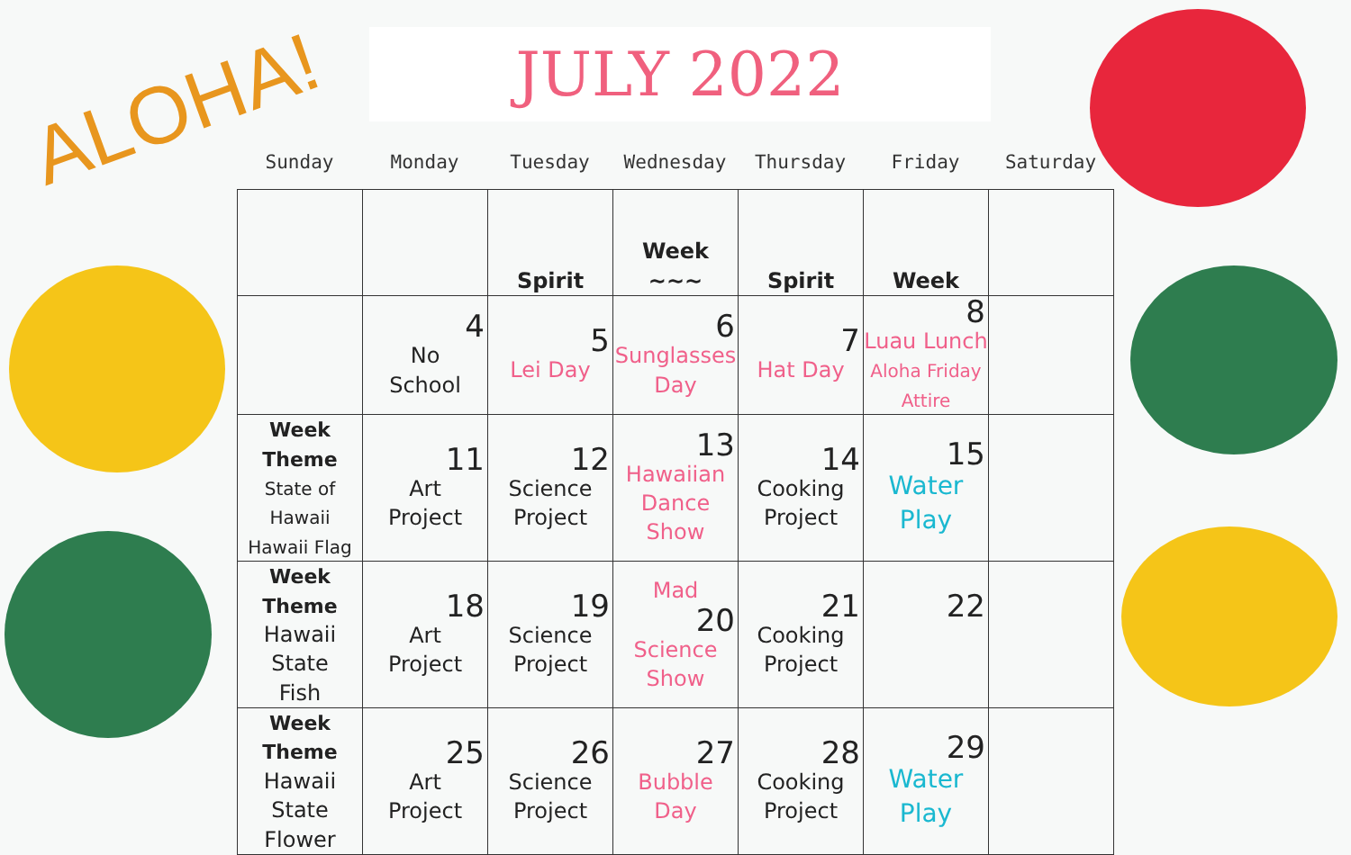ALOHA! JULY 2022
Sunday Monday Tuesday Wednesday Thursday Friday Saturday
| | | Spirit | Week ~~~ | Spirit | Week | |
| | 4 No School | 5 Lei Day | 6 Sunglasses Day | 7 Hat Day | 8 Luau Lunch Aloha Friday Attire | |
| Week Theme State of Hawaii Hawaii Flag | 11 Art Project | 12 Science Project | 13 Hawaiian Dance Show | 14 Cooking Project | 15 Water Play | |
| Week Theme Hawaii State Fish | 18 Art Project | 19 Science Project | Mad 20 Science Show | 21 Cooking Project | 22 | |
| Week Theme Hawaii State Flower | 25 Art Project | 26 Science Project | 27 Bubble Day | 28 Cooking Project | 29 Water Play | |